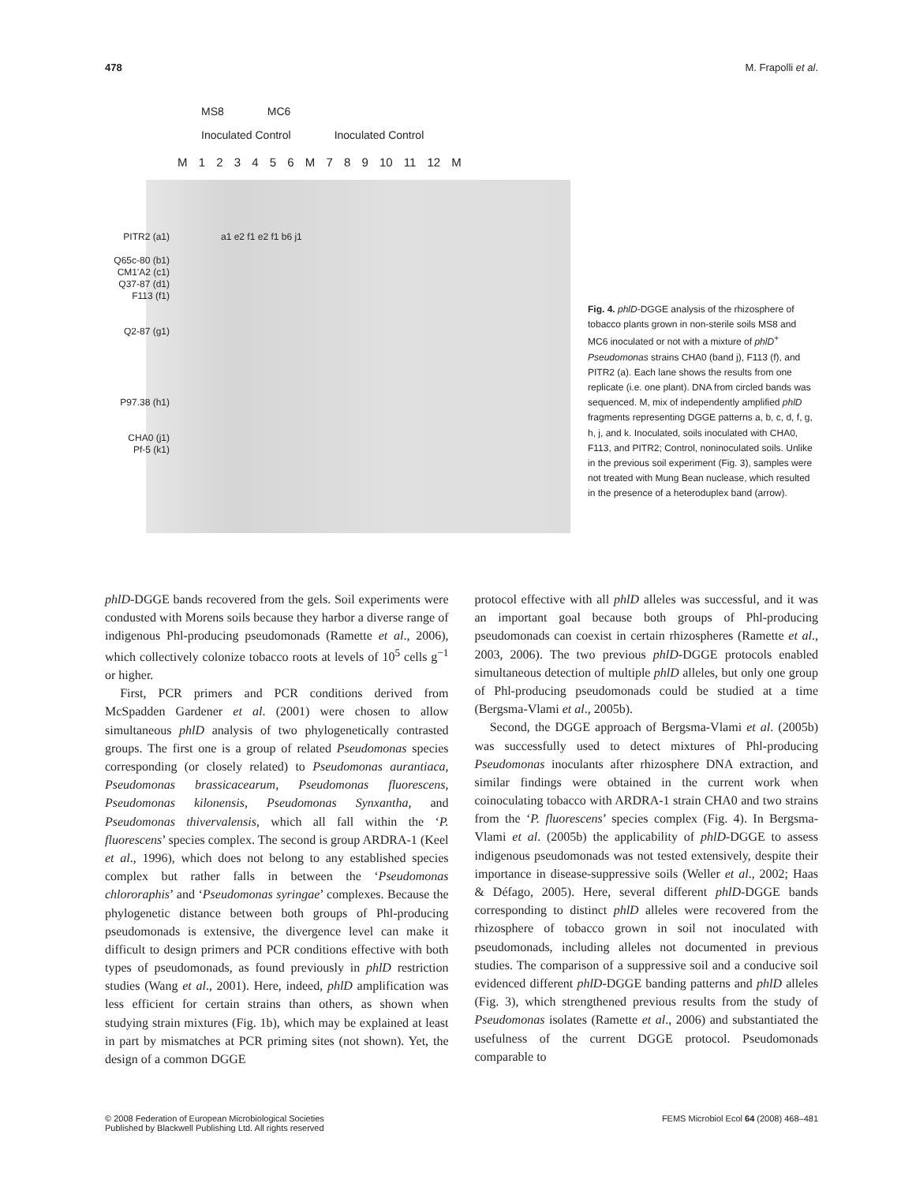478 M. Frapolli et al.
MS8 MC6
Inoculated Control Inoculated Control
M 1 2 3 4 5 6 M 7 8 9 10 11 12 M
PITR2 (a1)
Q65c-80 (b1)
CM1'A2 (c1)
Q37-87 (d1)
F113 (f1)
Q2-87 (g1)
P97.38 (h1)
CHA0 (j1)
Pf-5 (k1)
a1 e2 f1 e2 f1 b6 j1
Fig. 4. phlD-DGGE analysis of the rhizosphere of tobacco plants grown in non-sterile soils MS8 and MC6 inoculated or not with a mixture of phlD<sup>+</sup> Pseudomonas strains CHA0 (band j), F113 (f), and PITR2 (a). Each lane shows the results from one replicate (i.e. one plant). DNA from circled bands was sequenced. M, mix of independently amplified phlD fragments representing DGGE patterns a, b, c, d, f, g, h, j, and k. Inoculated, soils inoculated with CHA0, F113, and PITR2; Control, noninoculated soils. Unlike in the previous soil experiment (Fig. 3), samples were not treated with Mung Bean nuclease, which resulted in the presence of a heteroduplex band (arrow).
phlD-DGGE bands recovered from the gels. Soil experiments were condusted with Morens soils because they harbor a diverse range of indigenous Phl-producing pseudomonads (Ramette et al., 2006), which collectively colonize tobacco roots at levels of 10<sup>5</sup> cells g<sup>−1</sup> or higher.
First, PCR primers and PCR conditions derived from McSpadden Gardener et al. (2001) were chosen to allow simultaneous phlD analysis of two phylogenetically contrasted groups. The first one is a group of related Pseudomonas species corresponding (or closely related) to Pseudomonas aurantiaca, Pseudomonas brassicacearum, Pseudomonas fluorescens, Pseudomonas kilonensis, Pseudomonas Synxantha, and Pseudomonas thivervalensis, which all fall within the ‘P. fluorescens’ species complex. The second is group ARDRA-1 (Keel et al., 1996), which does not belong to any established species complex but rather falls in between the ‘Pseudomonas chlororaphis’ and ‘Pseudomonas syringae’ complexes. Because the phylogenetic distance between both groups of Phl-producing pseudomonads is extensive, the divergence level can make it difficult to design primers and PCR conditions effective with both types of pseudomonads, as found previously in phlD restriction studies (Wang et al., 2001). Here, indeed, phlD amplification was less efficient for certain strains than others, as shown when studying strain mixtures (Fig. 1b), which may be explained at least in part by mismatches at PCR priming sites (not shown). Yet, the design of a common DGGE
protocol effective with all phlD alleles was successful, and it was an important goal because both groups of Phl-producing pseudomonads can coexist in certain rhizospheres (Ramette et al., 2003, 2006). The two previous phlD-DGGE protocols enabled simultaneous detection of multiple phlD alleles, but only one group of Phl-producing pseudomonads could be studied at a time (Bergsma-Vlami et al., 2005b).
Second, the DGGE approach of Bergsma-Vlami et al. (2005b) was successfully used to detect mixtures of Phl-producing Pseudomonas inoculants after rhizosphere DNA extraction, and similar findings were obtained in the current work when coinoculating tobacco with ARDRA-1 strain CHA0 and two strains from the ‘P. fluorescens’ species complex (Fig. 4). In Bergsma-Vlami et al. (2005b) the applicability of phlD-DGGE to assess indigenous pseudomonads was not tested extensively, despite their importance in disease-suppressive soils (Weller et al., 2002; Haas & Défago, 2005). Here, several different phlD-DGGE bands corresponding to distinct phlD alleles were recovered from the rhizosphere of tobacco grown in soil not inoculated with pseudomonads, including alleles not documented in previous studies. The comparison of a suppressive soil and a conducive soil evidenced different phlD-DGGE banding patterns and phlD alleles (Fig. 3), which strengthened previous results from the study of Pseudomonas isolates (Ramette et al., 2006) and substantiated the usefulness of the current DGGE protocol. Pseudomonads comparable to
© 2008 Federation of European Microbiological Societies
Published by Blackwell Publishing Ltd. All rights reserved FEMS Microbiol Ecol 64 (2008) 468–481